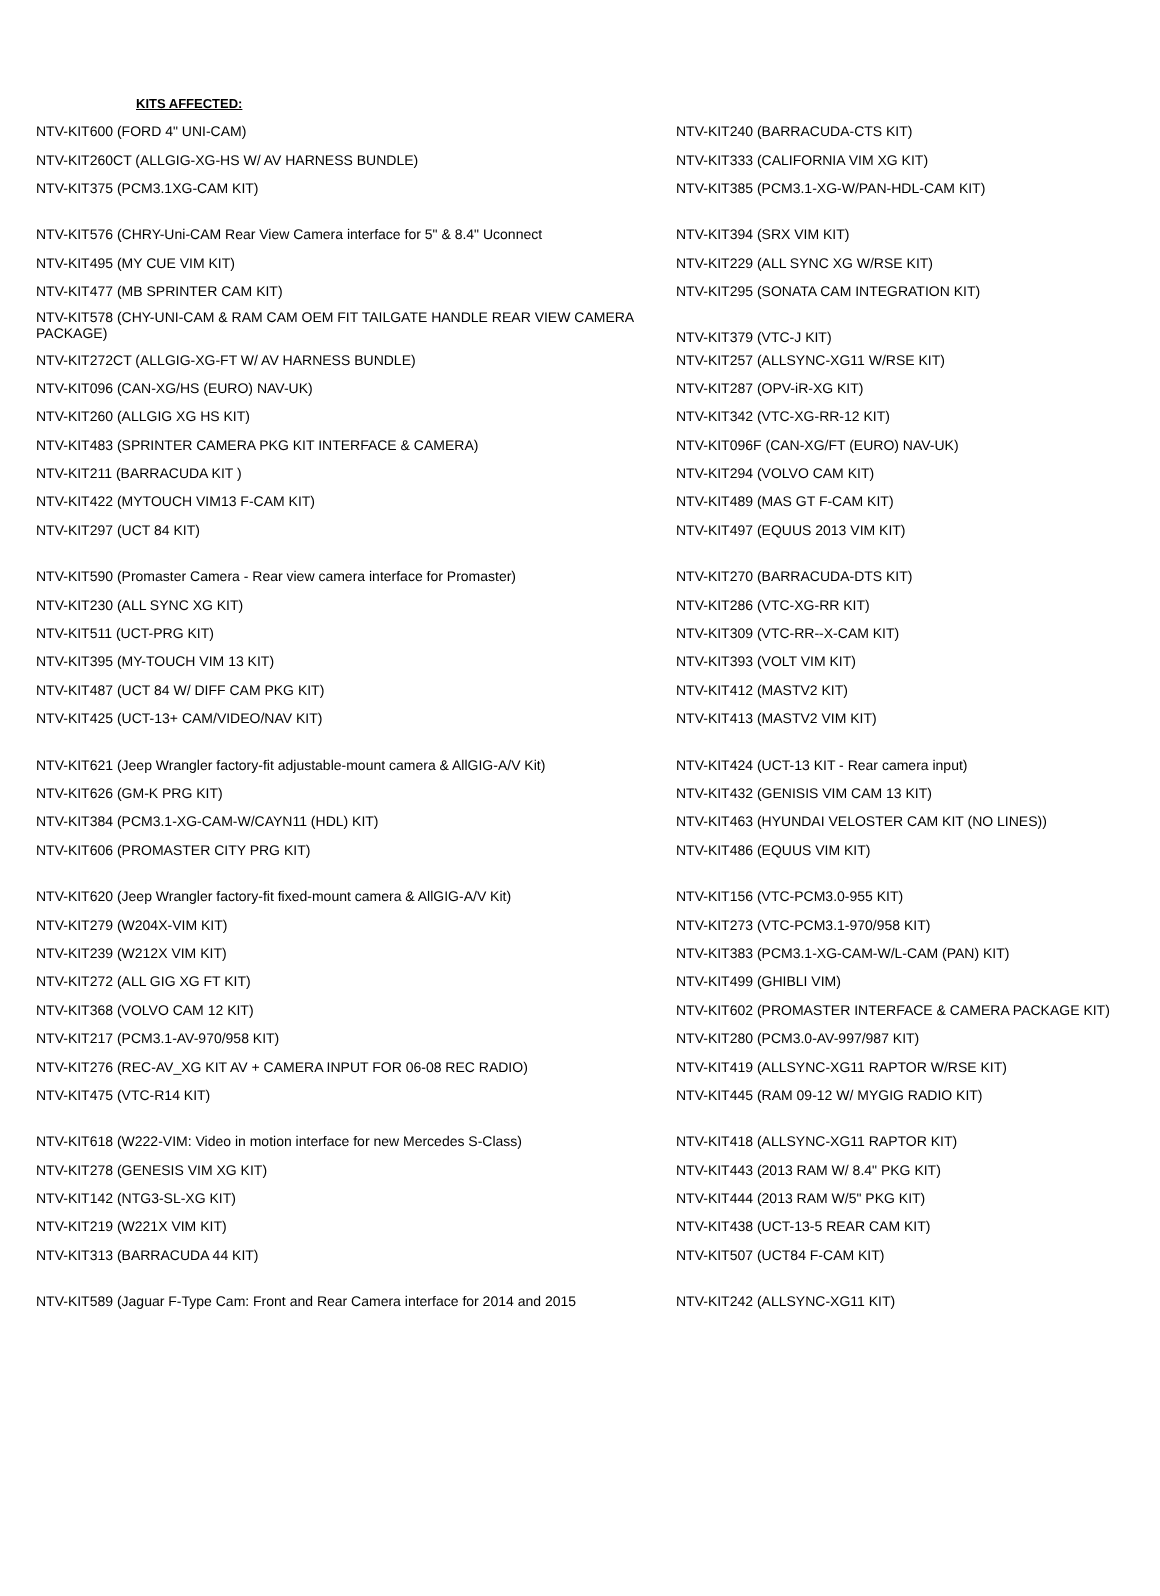KITS AFFECTED:
| NTV-KIT600 (FORD 4" UNI-CAM) | NTV-KIT240 (BARRACUDA-CTS KIT) |
| NTV-KIT260CT (ALLGIG-XG-HS W/ AV HARNESS BUNDLE) | NTV-KIT333 (CALIFORNIA VIM XG KIT) |
| NTV-KIT375 (PCM3.1XG-CAM KIT) | NTV-KIT385 (PCM3.1-XG-W/PAN-HDL-CAM KIT) |
| NTV-KIT576 (CHRY-Uni-CAM Rear View Camera interface for 5" & 8.4" Uconnect | NTV-KIT394 (SRX VIM KIT) |
| NTV-KIT495 (MY CUE VIM KIT) | NTV-KIT229 (ALL SYNC XG W/RSE KIT) |
| NTV-KIT477 (MB SPRINTER CAM KIT) | NTV-KIT295 (SONATA CAM INTEGRATION KIT) |
| NTV-KIT578 (CHY-UNI-CAM & RAM CAM OEM FIT TAILGATE HANDLE REAR VIEW CAMERA PACKAGE) | NTV-KIT379 (VTC-J KIT) |
| NTV-KIT272CT (ALLGIG-XG-FT W/ AV HARNESS BUNDLE) | NTV-KIT257 (ALLSYNC-XG11 W/RSE KIT) |
| NTV-KIT096 (CAN-XG/HS (EURO) NAV-UK) | NTV-KIT287 (OPV-iR-XG KIT) |
| NTV-KIT260 (ALLGIG XG HS KIT) | NTV-KIT342 (VTC-XG-RR-12 KIT) |
| NTV-KIT483 (SPRINTER CAMERA PKG KIT INTERFACE & CAMERA) | NTV-KIT096F (CAN-XG/FT (EURO) NAV-UK) |
| NTV-KIT211 (BARRACUDA KIT ) | NTV-KIT294 (VOLVO CAM KIT) |
| NTV-KIT422 (MYTOUCH VIM13 F-CAM KIT) | NTV-KIT489 (MAS GT F-CAM KIT) |
| NTV-KIT297 (UCT 84 KIT) | NTV-KIT497 (EQUUS 2013 VIM KIT) |
| NTV-KIT590 (Promaster Camera - Rear view camera interface for Promaster) | NTV-KIT270 (BARRACUDA-DTS KIT) |
| NTV-KIT230 (ALL SYNC XG KIT) | NTV-KIT286 (VTC-XG-RR KIT) |
| NTV-KIT511 (UCT-PRG KIT) | NTV-KIT309 (VTC-RR--X-CAM KIT) |
| NTV-KIT395 (MY-TOUCH VIM 13 KIT) | NTV-KIT393 (VOLT VIM KIT) |
| NTV-KIT487 (UCT 84 W/ DIFF CAM PKG KIT) | NTV-KIT412 (MASTV2 KIT) |
| NTV-KIT425 (UCT-13+ CAM/VIDEO/NAV KIT) | NTV-KIT413 (MASTV2 VIM KIT) |
| NTV-KIT621 (Jeep Wrangler factory-fit adjustable-mount camera & AllGIG-A/V Kit) | NTV-KIT424 (UCT-13 KIT - Rear camera input) |
| NTV-KIT626 (GM-K PRG KIT) | NTV-KIT432 (GENISIS VIM CAM 13 KIT) |
| NTV-KIT384 (PCM3.1-XG-CAM-W/CAYN11 (HDL) KIT) | NTV-KIT463 (HYUNDAI VELOSTER CAM KIT (NO LINES)) |
| NTV-KIT606 (PROMASTER CITY PRG KIT) | NTV-KIT486 (EQUUS VIM KIT) |
| NTV-KIT620 (Jeep Wrangler factory-fit fixed-mount camera & AllGIG-A/V Kit) | NTV-KIT156 (VTC-PCM3.0-955 KIT) |
| NTV-KIT279 (W204X-VIM KIT) | NTV-KIT273 (VTC-PCM3.1-970/958 KIT) |
| NTV-KIT239 (W212X VIM KIT) | NTV-KIT383 (PCM3.1-XG-CAM-W/L-CAM (PAN) KIT) |
| NTV-KIT272 (ALL GIG XG FT KIT) | NTV-KIT499 (GHIBLI VIM) |
| NTV-KIT368 (VOLVO CAM 12 KIT) | NTV-KIT602 (PROMASTER INTERFACE & CAMERA PACKAGE KIT) |
| NTV-KIT217 (PCM3.1-AV-970/958 KIT) | NTV-KIT280 (PCM3.0-AV-997/987 KIT) |
| NTV-KIT276 (REC-AV_XG KIT AV + CAMERA INPUT FOR 06-08 REC RADIO) | NTV-KIT419 (ALLSYNC-XG11 RAPTOR W/RSE KIT) |
| NTV-KIT475 (VTC-R14 KIT) | NTV-KIT445 (RAM 09-12 W/ MYGIG RADIO KIT) |
| NTV-KIT618 (W222-VIM: Video in motion interface for new Mercedes S-Class) | NTV-KIT418 (ALLSYNC-XG11 RAPTOR KIT) |
| NTV-KIT278 (GENESIS VIM XG KIT) | NTV-KIT443 (2013 RAM W/ 8.4" PKG KIT) |
| NTV-KIT142 (NTG3-SL-XG KIT) | NTV-KIT444 (2013 RAM W/5" PKG KIT) |
| NTV-KIT219 (W221X VIM KIT) | NTV-KIT438 (UCT-13-5 REAR CAM KIT) |
| NTV-KIT313 (BARRACUDA 44 KIT) | NTV-KIT507 (UCT84 F-CAM KIT) |
| NTV-KIT589 (Jaguar F-Type Cam: Front and Rear Camera interface for 2014 and 2015 | NTV-KIT242 (ALLSYNC-XG11 KIT) |